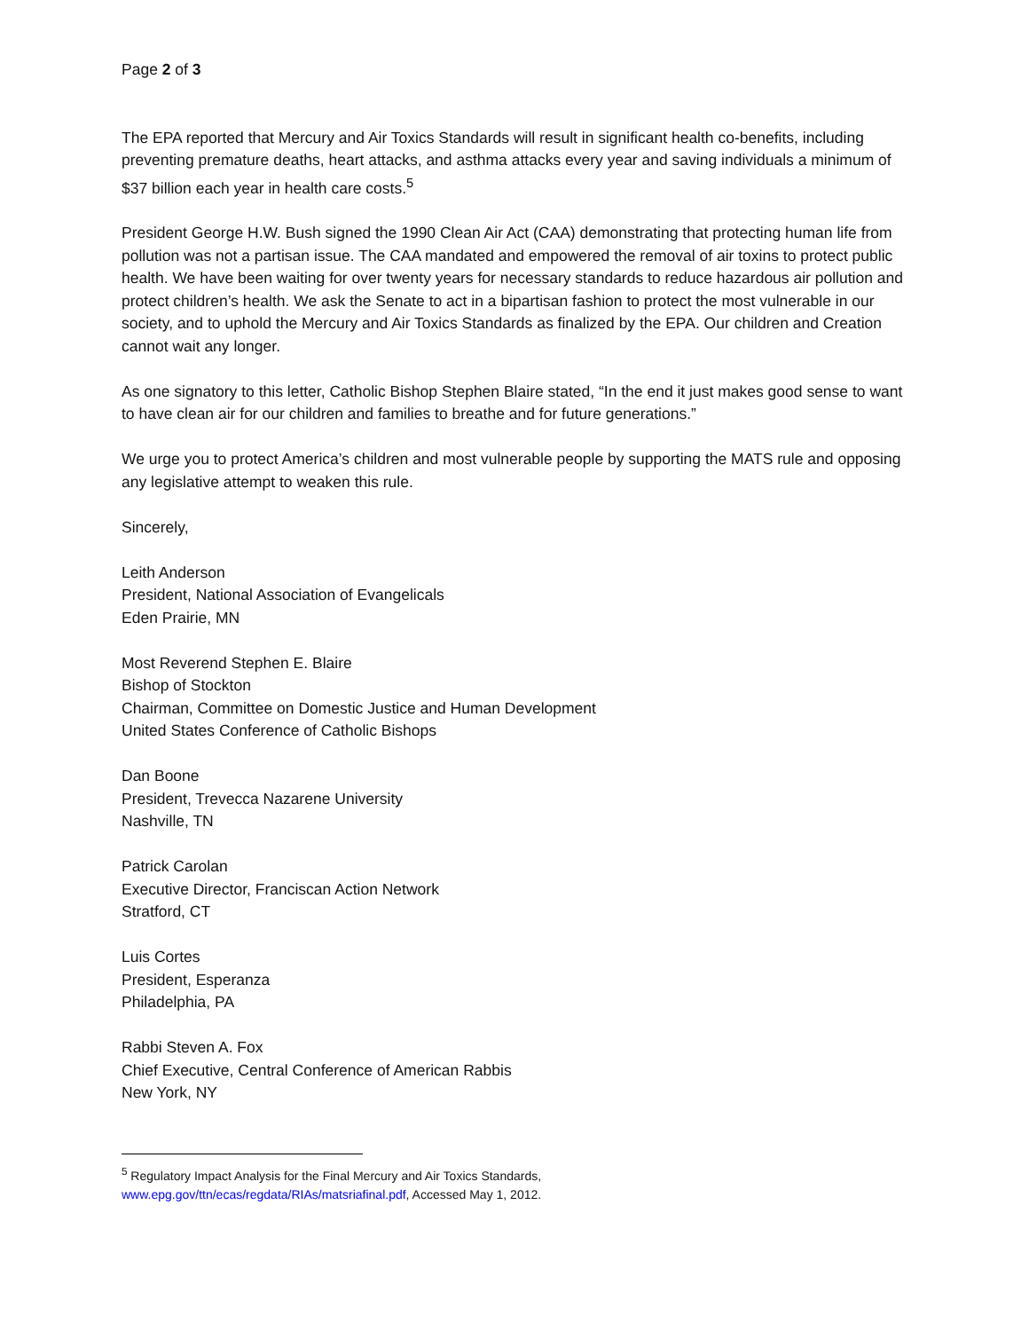Page 2 of 3
The EPA reported that Mercury and Air Toxics Standards will result in significant health co-benefits, including preventing premature deaths, heart attacks, and asthma attacks every year and saving individuals a minimum of $37 billion each year in health care costs.<sup>5</sup>
President George H.W. Bush signed the 1990 Clean Air Act (CAA) demonstrating that protecting human life from pollution was not a partisan issue. The CAA mandated and empowered the removal of air toxins to protect public health. We have been waiting for over twenty years for necessary standards to reduce hazardous air pollution and protect children’s health. We ask the Senate to act in a bipartisan fashion to protect the most vulnerable in our society, and to uphold the Mercury and Air Toxics Standards as finalized by the EPA. Our children and Creation cannot wait any longer.
As one signatory to this letter, Catholic Bishop Stephen Blaire stated, “In the end it just makes good sense to want to have clean air for our children and families to breathe and for future generations.”
We urge you to protect America’s children and most vulnerable people by supporting the MATS rule and opposing any legislative attempt to weaken this rule.
Sincerely,
Leith Anderson
President, National Association of Evangelicals
Eden Prairie, MN
Most Reverend Stephen E. Blaire
Bishop of Stockton
Chairman, Committee on Domestic Justice and Human Development
United States Conference of Catholic Bishops
Dan Boone
President, Trevecca Nazarene University
Nashville, TN
Patrick Carolan
Executive Director, Franciscan Action Network
Stratford, CT
Luis Cortes
President, Esperanza
Philadelphia, PA
Rabbi Steven A. Fox
Chief Executive, Central Conference of American Rabbis
New York, NY
<sup>5</sup> Regulatory Impact Analysis for the Final Mercury and Air Toxics Standards,
www.epg.gov/ttn/ecas/regdata/RIAs/matsriafinal.pdf, Accessed May 1, 2012.